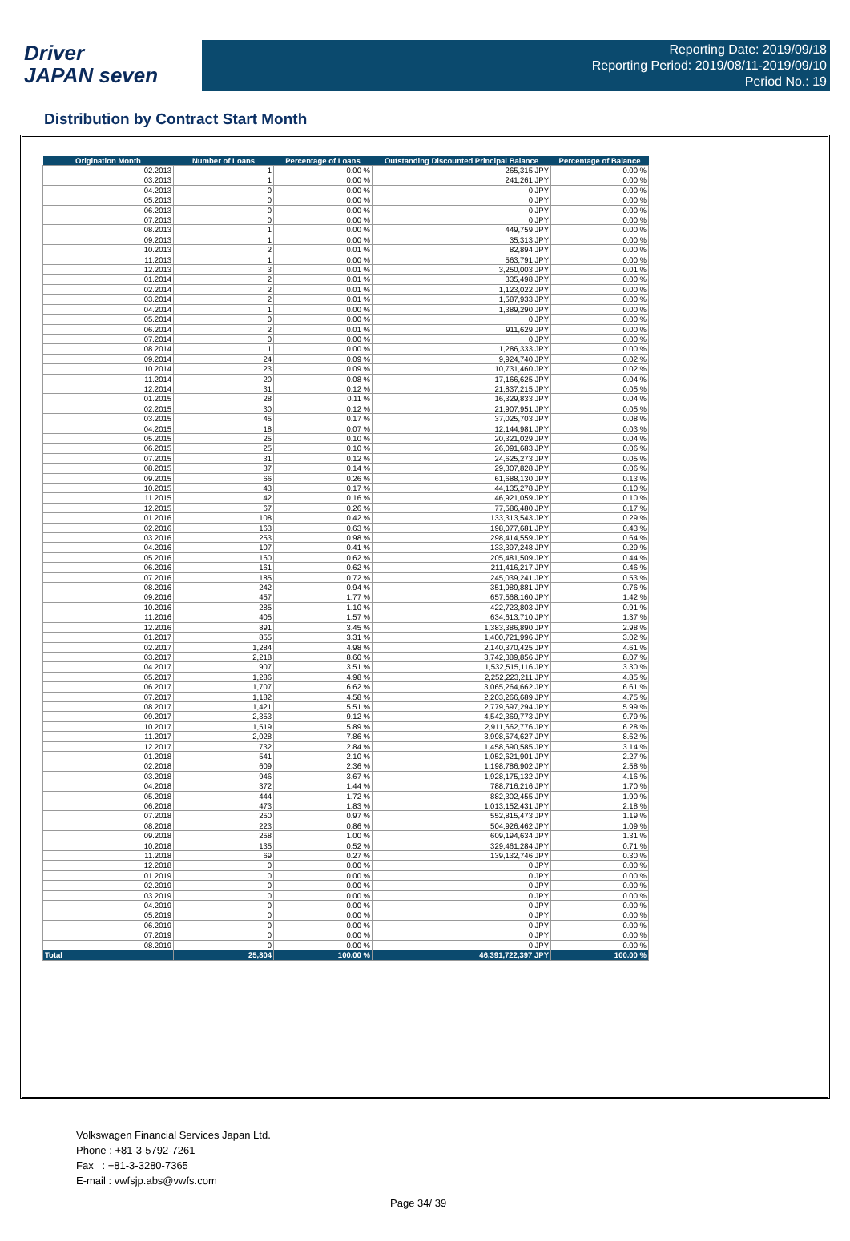Driver
JAPAN seven
Reporting Date: 2019/09/18
Reporting Period: 2019/08/11-2019/09/10
Period No.: 19
Distribution by Contract Start Month
| Origination Month | Number of Loans | Percentage of Loans | Outstanding Discounted Principal Balance | Percentage of Balance |
| --- | --- | --- | --- | --- |
| 02.2013 | 1 | 0.00 % | 265,315 JPY | 0.00 % |
| 03.2013 | 1 | 0.00 % | 241,261 JPY | 0.00 % |
| 04.2013 | 0 | 0.00 % | 0 JPY | 0.00 % |
| 05.2013 | 0 | 0.00 % | 0 JPY | 0.00 % |
| 06.2013 | 0 | 0.00 % | 0 JPY | 0.00 % |
| 07.2013 | 0 | 0.00 % | 0 JPY | 0.00 % |
| 08.2013 | 1 | 0.00 % | 449,759 JPY | 0.00 % |
| 09.2013 | 1 | 0.00 % | 35,313 JPY | 0.00 % |
| 10.2013 | 2 | 0.01 % | 82,894 JPY | 0.00 % |
| 11.2013 | 1 | 0.00 % | 563,791 JPY | 0.00 % |
| 12.2013 | 3 | 0.01 % | 3,250,003 JPY | 0.01 % |
| 01.2014 | 2 | 0.01 % | 335,498 JPY | 0.00 % |
| 02.2014 | 2 | 0.01 % | 1,123,022 JPY | 0.00 % |
| 03.2014 | 2 | 0.01 % | 1,587,933 JPY | 0.00 % |
| 04.2014 | 1 | 0.00 % | 1,389,290 JPY | 0.00 % |
| 05.2014 | 0 | 0.00 % | 0 JPY | 0.00 % |
| 06.2014 | 2 | 0.01 % | 911,629 JPY | 0.00 % |
| 07.2014 | 0 | 0.00 % | 0 JPY | 0.00 % |
| 08.2014 | 1 | 0.00 % | 1,286,333 JPY | 0.00 % |
| 09.2014 | 24 | 0.09 % | 9,924,740 JPY | 0.02 % |
| 10.2014 | 23 | 0.09 % | 10,731,460 JPY | 0.02 % |
| 11.2014 | 20 | 0.08 % | 17,166,625 JPY | 0.04 % |
| 12.2014 | 31 | 0.12 % | 21,837,215 JPY | 0.05 % |
| 01.2015 | 28 | 0.11 % | 16,329,833 JPY | 0.04 % |
| 02.2015 | 30 | 0.12 % | 21,907,951 JPY | 0.05 % |
| 03.2015 | 45 | 0.17 % | 37,025,703 JPY | 0.08 % |
| 04.2015 | 18 | 0.07 % | 12,144,981 JPY | 0.03 % |
| 05.2015 | 25 | 0.10 % | 20,321,029 JPY | 0.04 % |
| 06.2015 | 25 | 0.10 % | 26,091,683 JPY | 0.06 % |
| 07.2015 | 31 | 0.12 % | 24,625,273 JPY | 0.05 % |
| 08.2015 | 37 | 0.14 % | 29,307,828 JPY | 0.06 % |
| 09.2015 | 66 | 0.26 % | 61,688,130 JPY | 0.13 % |
| 10.2015 | 43 | 0.17 % | 44,135,278 JPY | 0.10 % |
| 11.2015 | 42 | 0.16 % | 46,921,059 JPY | 0.10 % |
| 12.2015 | 67 | 0.26 % | 77,586,480 JPY | 0.17 % |
| 01.2016 | 108 | 0.42 % | 133,313,543 JPY | 0.29 % |
| 02.2016 | 163 | 0.63 % | 198,077,681 JPY | 0.43 % |
| 03.2016 | 253 | 0.98 % | 298,414,559 JPY | 0.64 % |
| 04.2016 | 107 | 0.41 % | 133,397,248 JPY | 0.29 % |
| 05.2016 | 160 | 0.62 % | 205,481,509 JPY | 0.44 % |
| 06.2016 | 161 | 0.62 % | 211,416,217 JPY | 0.46 % |
| 07.2016 | 185 | 0.72 % | 245,039,241 JPY | 0.53 % |
| 08.2016 | 242 | 0.94 % | 351,989,881 JPY | 0.76 % |
| 09.2016 | 457 | 1.77 % | 657,568,160 JPY | 1.42 % |
| 10.2016 | 285 | 1.10 % | 422,723,803 JPY | 0.91 % |
| 11.2016 | 405 | 1.57 % | 634,613,710 JPY | 1.37 % |
| 12.2016 | 891 | 3.45 % | 1,383,386,890 JPY | 2.98 % |
| 01.2017 | 855 | 3.31 % | 1,400,721,996 JPY | 3.02 % |
| 02.2017 | 1,284 | 4.98 % | 2,140,370,425 JPY | 4.61 % |
| 03.2017 | 2,218 | 8.60 % | 3,742,389,856 JPY | 8.07 % |
| 04.2017 | 907 | 3.51 % | 1,532,515,116 JPY | 3.30 % |
| 05.2017 | 1,286 | 4.98 % | 2,252,223,211 JPY | 4.85 % |
| 06.2017 | 1,707 | 6.62 % | 3,065,264,662 JPY | 6.61 % |
| 07.2017 | 1,182 | 4.58 % | 2,203,266,689 JPY | 4.75 % |
| 08.2017 | 1,421 | 5.51 % | 2,779,697,294 JPY | 5.99 % |
| 09.2017 | 2,353 | 9.12 % | 4,542,369,773 JPY | 9.79 % |
| 10.2017 | 1,519 | 5.89 % | 2,911,662,776 JPY | 6.28 % |
| 11.2017 | 2,028 | 7.86 % | 3,998,574,627 JPY | 8.62 % |
| 12.2017 | 732 | 2.84 % | 1,458,690,585 JPY | 3.14 % |
| 01.2018 | 541 | 2.10 % | 1,052,621,901 JPY | 2.27 % |
| 02.2018 | 609 | 2.36 % | 1,198,786,902 JPY | 2.58 % |
| 03.2018 | 946 | 3.67 % | 1,928,175,132 JPY | 4.16 % |
| 04.2018 | 372 | 1.44 % | 788,716,216 JPY | 1.70 % |
| 05.2018 | 444 | 1.72 % | 882,302,455 JPY | 1.90 % |
| 06.2018 | 473 | 1.83 % | 1,013,152,431 JPY | 2.18 % |
| 07.2018 | 250 | 0.97 % | 552,815,473 JPY | 1.19 % |
| 08.2018 | 223 | 0.86 % | 504,926,462 JPY | 1.09 % |
| 09.2018 | 258 | 1.00 % | 609,194,634 JPY | 1.31 % |
| 10.2018 | 135 | 0.52 % | 329,461,284 JPY | 0.71 % |
| 11.2018 | 69 | 0.27 % | 139,132,746 JPY | 0.30 % |
| 12.2018 | 0 | 0.00 % | 0 JPY | 0.00 % |
| 01.2019 | 0 | 0.00 % | 0 JPY | 0.00 % |
| 02.2019 | 0 | 0.00 % | 0 JPY | 0.00 % |
| 03.2019 | 0 | 0.00 % | 0 JPY | 0.00 % |
| 04.2019 | 0 | 0.00 % | 0 JPY | 0.00 % |
| 05.2019 | 0 | 0.00 % | 0 JPY | 0.00 % |
| 06.2019 | 0 | 0.00 % | 0 JPY | 0.00 % |
| 07.2019 | 0 | 0.00 % | 0 JPY | 0.00 % |
| 08.2019 | 0 | 0.00 % | 0 JPY | 0.00 % |
| Total | 25,804 | 100.00 % | 46,391,722,397 JPY | 100.00 % |
Volkswagen Financial Services Japan Ltd.
Phone : +81-3-5792-7261
Fax : +81-3-3280-7365
E-mail : vwfsjp.abs@vwfs.com
Page 34/ 39